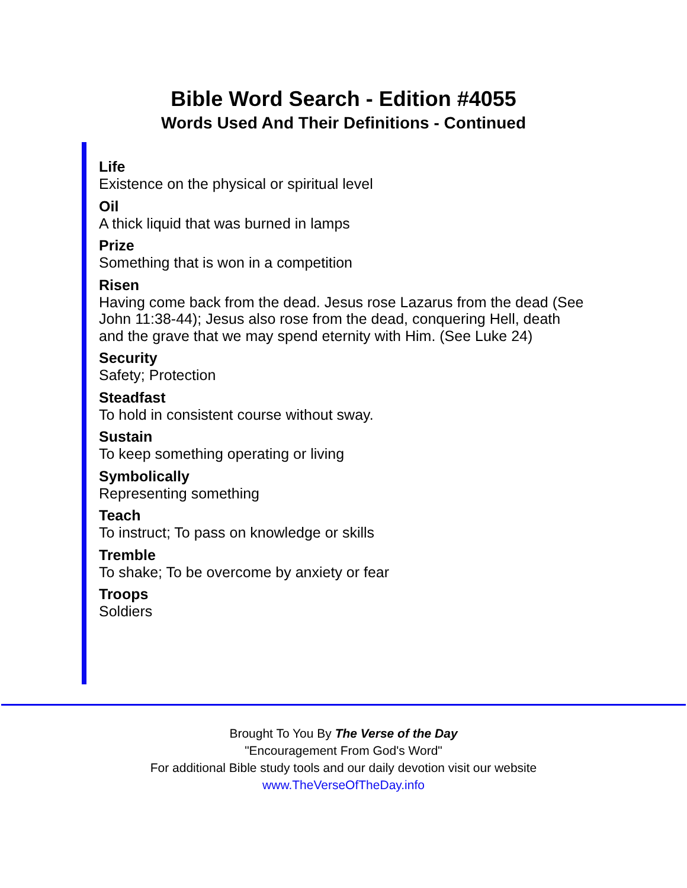Bible Word Search - Edition #4055
Words Used And Their Definitions - Continued
Life
Existence on the physical or spiritual level
Oil
A thick liquid that was burned in lamps
Prize
Something that is won in a competition
Risen
Having come back from the dead. Jesus rose Lazarus from the dead (See John 11:38-44); Jesus also rose from the dead, conquering Hell, death and the grave that we may spend eternity with Him. (See Luke 24)
Security
Safety; Protection
Steadfast
To hold in consistent course without sway.
Sustain
To keep something operating or living
Symbolically
Representing something
Teach
To instruct; To pass on knowledge or skills
Tremble
To shake; To be overcome by anxiety or fear
Troops
Soldiers
Brought To You By The Verse of the Day
"Encouragement From God's Word"
For additional Bible study tools and our daily devotion visit our website
www.TheVerseOfTheDay.info